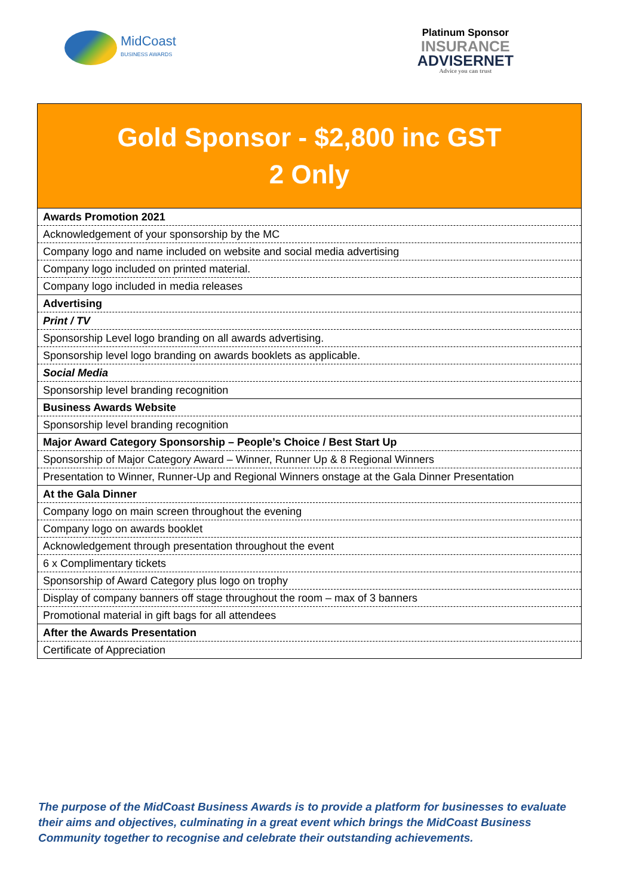MidCoast
BUSINESS AWARDS
Platinum Sponsor
INSURANCE
ADVISERNET
Advice you can trust
| Gold Sponsor - $2,800 inc GST 2 Only |
| --- |
| Awards Promotion 2021 |
| Acknowledgement of your sponsorship by the MC |
| Company logo and name included on website and social media advertising |
| Company logo included on printed material. |
| Company logo included in media releases |
| Advertising |
| Print / TV |
| Sponsorship Level logo branding on all awards advertising. |
| Sponsorship level logo branding on awards booklets as applicable. |
| Social Media |
| Sponsorship level branding recognition |
| Business Awards Website |
| Sponsorship level branding recognition |
| Major Award Category Sponsorship – People’s Choice / Best Start Up |
| Sponsorship of Major Category Award – Winner, Runner Up & 8 Regional Winners |
| Presentation to Winner, Runner-Up and Regional Winners onstage at the Gala Dinner Presentation |
| At the Gala Dinner |
| Company logo on main screen throughout the evening |
| Company logo on awards booklet |
| Acknowledgement through presentation throughout the event |
| 6 x Complimentary tickets |
| Sponsorship of Award Category plus logo on trophy |
| Display of company banners off stage throughout the room – max of 3 banners |
| Promotional material in gift bags for all attendees |
| After the Awards Presentation |
| Certificate of Appreciation |
The purpose of the MidCoast Business Awards is to provide a platform for businesses to evaluate their aims and objectives, culminating in a great event which brings the MidCoast Business Community together to recognise and celebrate their outstanding achievements.